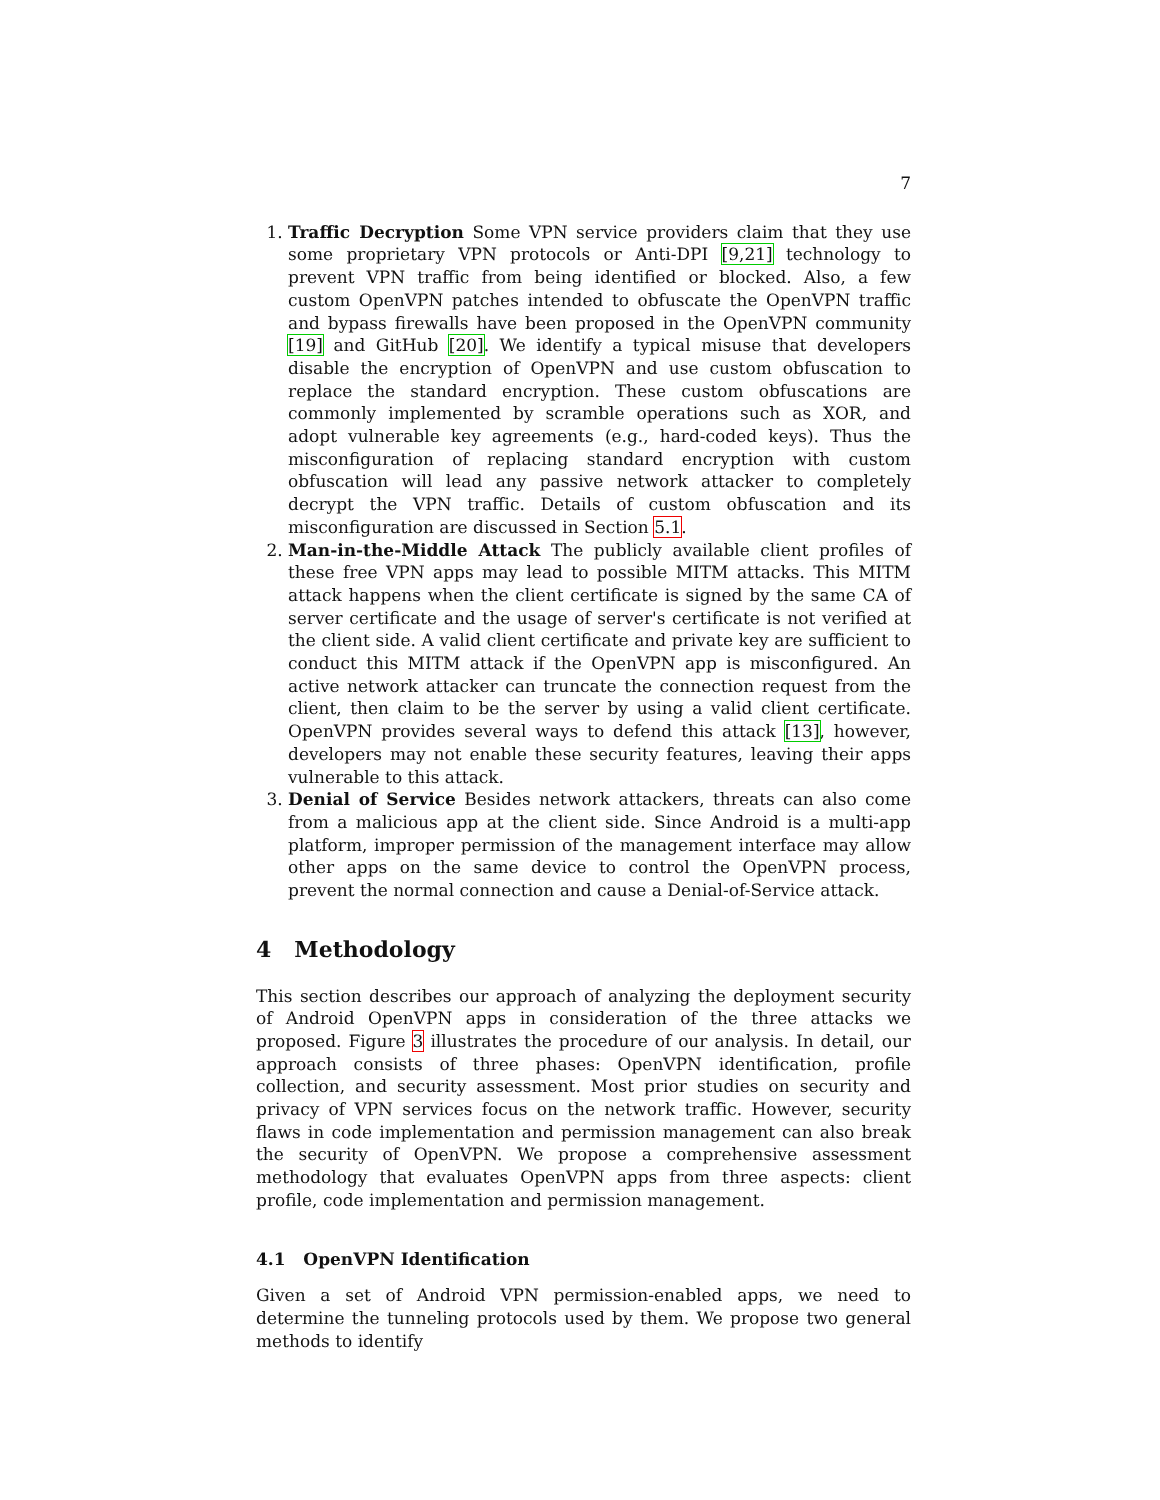7
1. Traffic Decryption Some VPN service providers claim that they use some proprietary VPN protocols or Anti-DPI [9,21] technology to prevent VPN traffic from being identified or blocked. Also, a few custom OpenVPN patches intended to obfuscate the OpenVPN traffic and bypass firewalls have been proposed in the OpenVPN community [19] and GitHub [20]. We identify a typical misuse that developers disable the encryption of OpenVPN and use custom obfuscation to replace the standard encryption. These custom obfuscations are commonly implemented by scramble operations such as XOR, and adopt vulnerable key agreements (e.g., hard-coded keys). Thus the misconfiguration of replacing standard encryption with custom obfuscation will lead any passive network attacker to completely decrypt the VPN traffic. Details of custom obfuscation and its misconfiguration are discussed in Section 5.1.
2. Man-in-the-Middle Attack The publicly available client profiles of these free VPN apps may lead to possible MITM attacks. This MITM attack happens when the client certificate is signed by the same CA of server certificate and the usage of server's certificate is not verified at the client side. A valid client certificate and private key are sufficient to conduct this MITM attack if the OpenVPN app is misconfigured. An active network attacker can truncate the connection request from the client, then claim to be the server by using a valid client certificate. OpenVPN provides several ways to defend this attack [13], however, developers may not enable these security features, leaving their apps vulnerable to this attack.
3. Denial of Service Besides network attackers, threats can also come from a malicious app at the client side. Since Android is a multi-app platform, improper permission of the management interface may allow other apps on the same device to control the OpenVPN process, prevent the normal connection and cause a Denial-of-Service attack.
4 Methodology
This section describes our approach of analyzing the deployment security of Android OpenVPN apps in consideration of the three attacks we proposed. Figure 3 illustrates the procedure of our analysis. In detail, our approach consists of three phases: OpenVPN identification, profile collection, and security assessment. Most prior studies on security and privacy of VPN services focus on the network traffic. However, security flaws in code implementation and permission management can also break the security of OpenVPN. We propose a comprehensive assessment methodology that evaluates OpenVPN apps from three aspects: client profile, code implementation and permission management.
4.1 OpenVPN Identification
Given a set of Android VPN permission-enabled apps, we need to determine the tunneling protocols used by them. We propose two general methods to identify